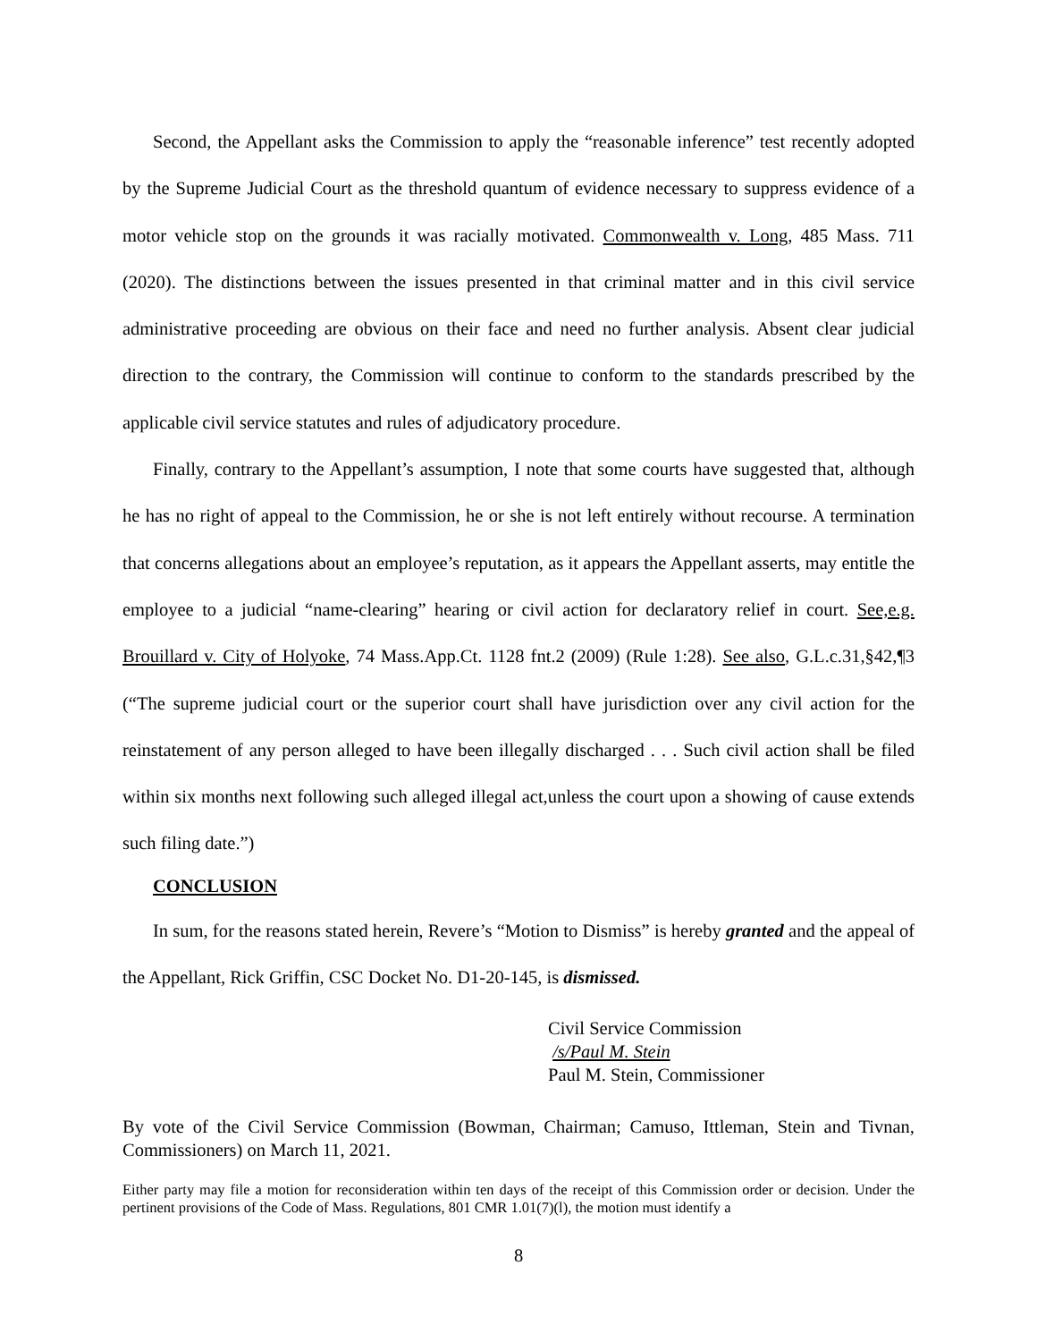Second, the Appellant asks the Commission to apply the “reasonable inference” test recently adopted by the Supreme Judicial Court as the threshold quantum of evidence necessary to suppress evidence of a motor vehicle stop on the grounds it was racially motivated. Commonwealth v. Long, 485 Mass. 711 (2020). The distinctions between the issues presented in that criminal matter and in this civil service administrative proceeding are obvious on their face and need no further analysis. Absent clear judicial direction to the contrary, the Commission will continue to conform to the standards prescribed by the applicable civil service statutes and rules of adjudicatory procedure.
Finally, contrary to the Appellant’s assumption, I note that some courts have suggested that, although he has no right of appeal to the Commission, he or she is not left entirely without recourse. A termination that concerns allegations about an employee’s reputation, as it appears the Appellant asserts, may entitle the employee to a judicial “name-clearing” hearing or civil action for declaratory relief in court. See,e.g. Brouillard v. City of Holyoke, 74 Mass.App.Ct. 1128 fnt.2 (2009) (Rule 1:28). See also, G.L.c.31,§42,¶3 (“The supreme judicial court or the superior court shall have jurisdiction over any civil action for the reinstatement of any person alleged to have been illegally discharged . . . Such civil action shall be filed within six months next following such alleged illegal act,unless the court upon a showing of cause extends such filing date.”)
CONCLUSION
In sum, for the reasons stated herein, Revere’s “Motion to Dismiss” is hereby granted and the appeal of the Appellant, Rick Griffin, CSC Docket No. D1-20-145, is dismissed.
Civil Service Commission
/s/Paul M. Stein
Paul M. Stein, Commissioner
By vote of the Civil Service Commission (Bowman, Chairman; Camuso, Ittleman, Stein and Tivnan, Commissioners) on March 11, 2021.
Either party may file a motion for reconsideration within ten days of the receipt of this Commission order or decision. Under the pertinent provisions of the Code of Mass. Regulations, 801 CMR 1.01(7)(l), the motion must identify a
8